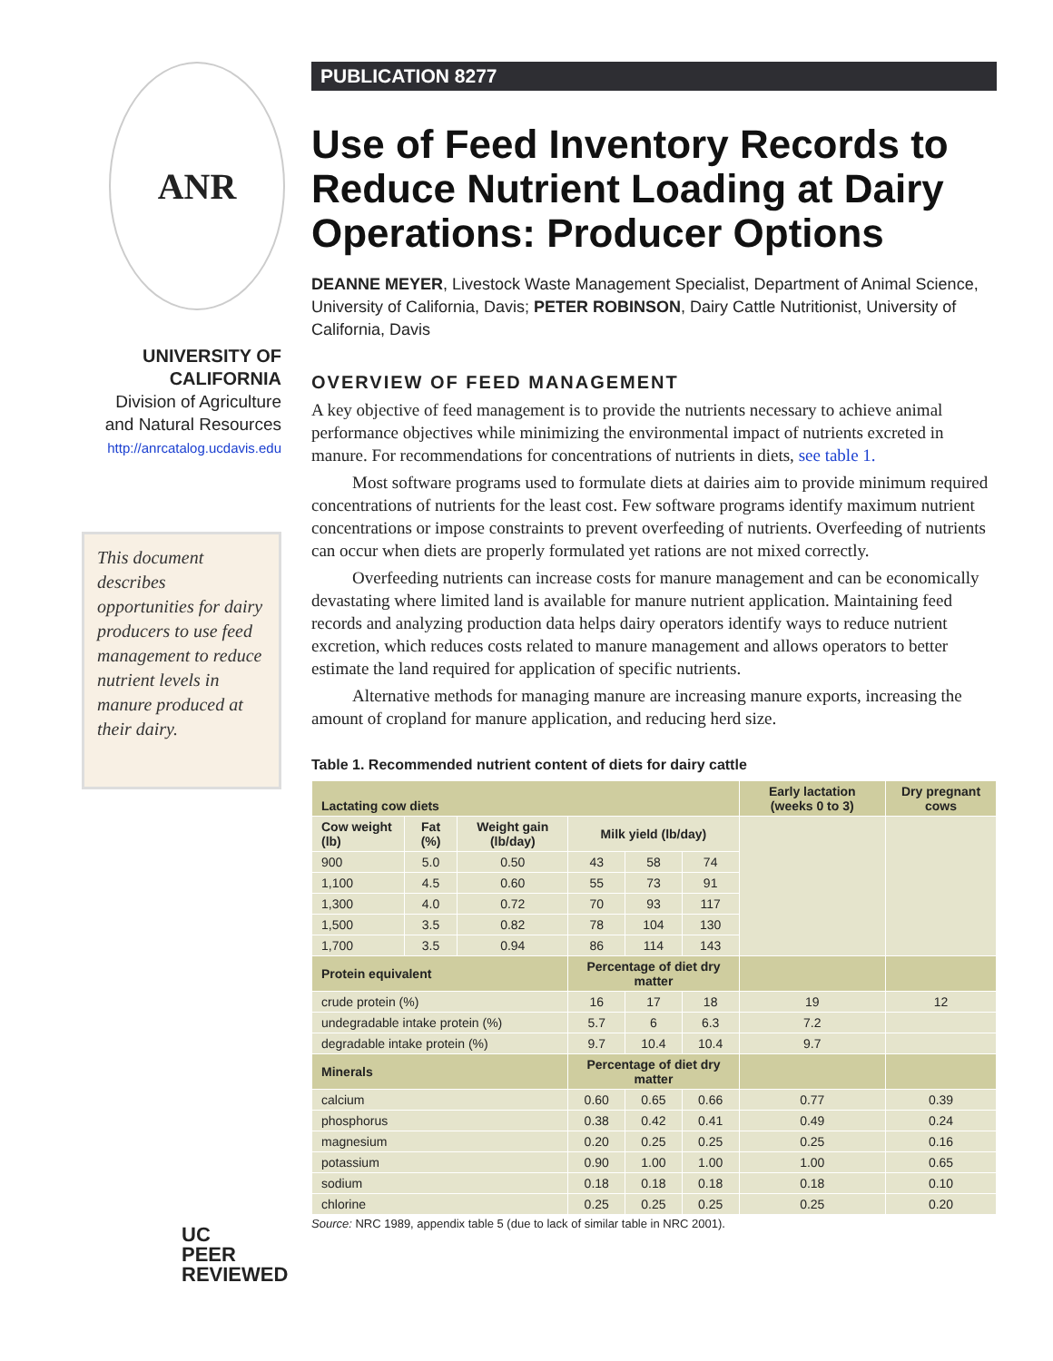ANR
UNIVERSITY OF
CALIFORNIA
Division of Agriculture
and Natural Resources
http://anrcatalog.ucdavis.edu
This document describes opportunities for dairy producers to use feed management to reduce nutrient levels in manure produced at their dairy.
UC
PEER
REVIEWED
PUBLICATION 8277
Use of Feed Inventory Records to Reduce Nutrient Loading at Dairy Operations: Producer Options
DEANNE MEYER, Livestock Waste Management Specialist, Department of Animal Science, University of California, Davis; PETER ROBINSON, Dairy Cattle Nutritionist, University of California, Davis
OVERVIEW OF FEED MANAGEMENT
A key objective of feed management is to provide the nutrients necessary to achieve animal performance objectives while minimizing the environmental impact of nutrients excreted in manure. For recommendations for concentrations of nutrients in diets, see table 1.
Most software programs used to formulate diets at dairies aim to provide minimum required concentrations of nutrients for the least cost. Few software programs identify maximum nutrient concentrations or impose constraints to prevent overfeeding of nutrients. Overfeeding of nutrients can occur when diets are properly formulated yet rations are not mixed correctly.
Overfeeding nutrients can increase costs for manure management and can be economically devastating where limited land is available for manure nutrient application. Maintaining feed records and analyzing production data helps dairy operators identify ways to reduce nutrient excretion, which reduces costs related to manure management and allows operators to better estimate the land required for application of specific nutrients.
Alternative methods for managing manure are increasing manure exports, increasing the amount of cropland for manure application, and reducing herd size.
Table 1. Recommended nutrient content of diets for dairy cattle
| Lactating cow diets | | | | | | Early lactation (weeks 0 to 3) | Dry pregnant cows |
| --- | --- | --- | --- | --- | --- | --- | --- |
| Cow weight (lb) | Fat (%) | Weight gain (lb/day) | Milk yield (lb/day) | | | | |
| 900 | 5.0 | 0.50 | 43 | 58 | 74 | | |
| 1,100 | 4.5 | 0.60 | 55 | 73 | 91 | | |
| 1,300 | 4.0 | 0.72 | 70 | 93 | 117 | | |
| 1,500 | 3.5 | 0.82 | 78 | 104 | 130 | | |
| 1,700 | 3.5 | 0.94 | 86 | 114 | 143 | | |
| Protein equivalent | | | Percentage of diet dry matter | | | | |
| crude protein (%) | | | 16 | 17 | 18 | 19 | 12 |
| undegradable intake protein (%) | | | 5.7 | 6 | 6.3 | 7.2 | |
| degradable intake protein (%) | | | 9.7 | 10.4 | 10.4 | 9.7 | |
| Minerals | | | Percentage of diet dry matter | | | | |
| calcium | | | 0.60 | 0.65 | 0.66 | 0.77 | 0.39 |
| phosphorus | | | 0.38 | 0.42 | 0.41 | 0.49 | 0.24 |
| magnesium | | | 0.20 | 0.25 | 0.25 | 0.25 | 0.16 |
| potassium | | | 0.90 | 1.00 | 1.00 | 1.00 | 0.65 |
| sodium | | | 0.18 | 0.18 | 0.18 | 0.18 | 0.10 |
| chlorine | | | 0.25 | 0.25 | 0.25 | 0.25 | 0.20 |
Source: NRC 1989, appendix table 5 (due to lack of similar table in NRC 2001).